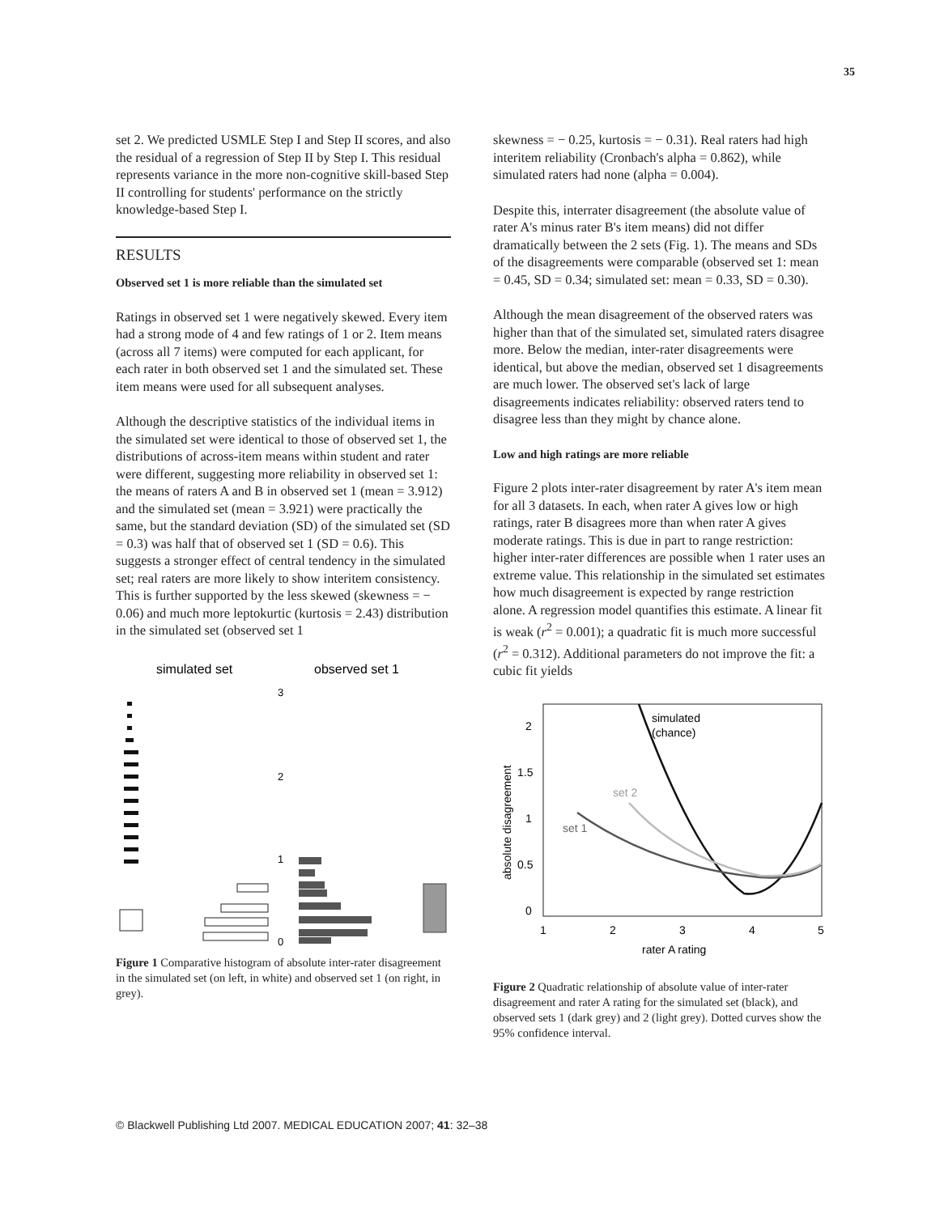35
set 2. We predicted USMLE Step I and Step II scores, and also the residual of a regression of Step II by Step I. This residual represents variance in the more non-cognitive skill-based Step II controlling for students' performance on the strictly knowledge-based Step I.
RESULTS
Observed set 1 is more reliable than the simulated set
Ratings in observed set 1 were negatively skewed. Every item had a strong mode of 4 and few ratings of 1 or 2. Item means (across all 7 items) were computed for each applicant, for each rater in both observed set 1 and the simulated set. These item means were used for all subsequent analyses.
Although the descriptive statistics of the individual items in the simulated set were identical to those of observed set 1, the distributions of across-item means within student and rater were different, suggesting more reliability in observed set 1: the means of raters A and B in observed set 1 (mean = 3.912) and the simulated set (mean = 3.921) were practically the same, but the standard deviation (SD) of the simulated set (SD = 0.3) was half that of observed set 1 (SD = 0.6). This suggests a stronger effect of central tendency in the simulated set; real raters are more likely to show interitem consistency. This is further supported by the less skewed (skewness = − 0.06) and much more leptokurtic (kurtosis = 2.43) distribution in the simulated set (observed set 1
simulated set
observed set 1
3
2
1
0
Figure 1 Comparative histogram of absolute inter-rater disagreement in the simulated set (on left, in white) and observed set 1 (on right, in grey).
skewness = − 0.25, kurtosis = − 0.31). Real raters had high interitem reliability (Cronbach's alpha = 0.862), while simulated raters had none (alpha = 0.004).
Despite this, interrater disagreement (the absolute value of rater A's minus rater B's item means) did not differ dramatically between the 2 sets (Fig. 1). The means and SDs of the disagreements were comparable (observed set 1: mean = 0.45, SD = 0.34; simulated set: mean = 0.33, SD = 0.30).
Although the mean disagreement of the observed raters was higher than that of the simulated set, simulated raters disagree more. Below the median, inter-rater disagreements were identical, but above the median, observed set 1 disagreements are much lower. The observed set's lack of large disagreements indicates reliability: observed raters tend to disagree less than they might by chance alone.
Low and high ratings are more reliable
Figure 2 plots inter-rater disagreement by rater A's item mean for all 3 datasets. In each, when rater A gives low or high ratings, rater B disagrees more than when rater A gives moderate ratings. This is due in part to range restriction: higher inter-rater differences are possible when 1 rater uses an extreme value. This relationship in the simulated set estimates how much disagreement is expected by range restriction alone. A regression model quantifies this estimate. A linear fit is weak (r<sup>2</sup> = 0.001); a quadratic fit is much more successful (r<sup>2</sup> = 0.312). Additional parameters do not improve the fit: a cubic fit yields
2
1.5
1
0.5
0
1
2
3
4
5
rater A rating
absolute disagreement
simulated
(chance)
set 2
set 1
Figure 2 Quadratic relationship of absolute value of inter-rater disagreement and rater A rating for the simulated set (black), and observed sets 1 (dark grey) and 2 (light grey). Dotted curves show the 95% confidence interval.
© Blackwell Publishing Ltd 2007. MEDICAL EDUCATION 2007; 41: 32–38